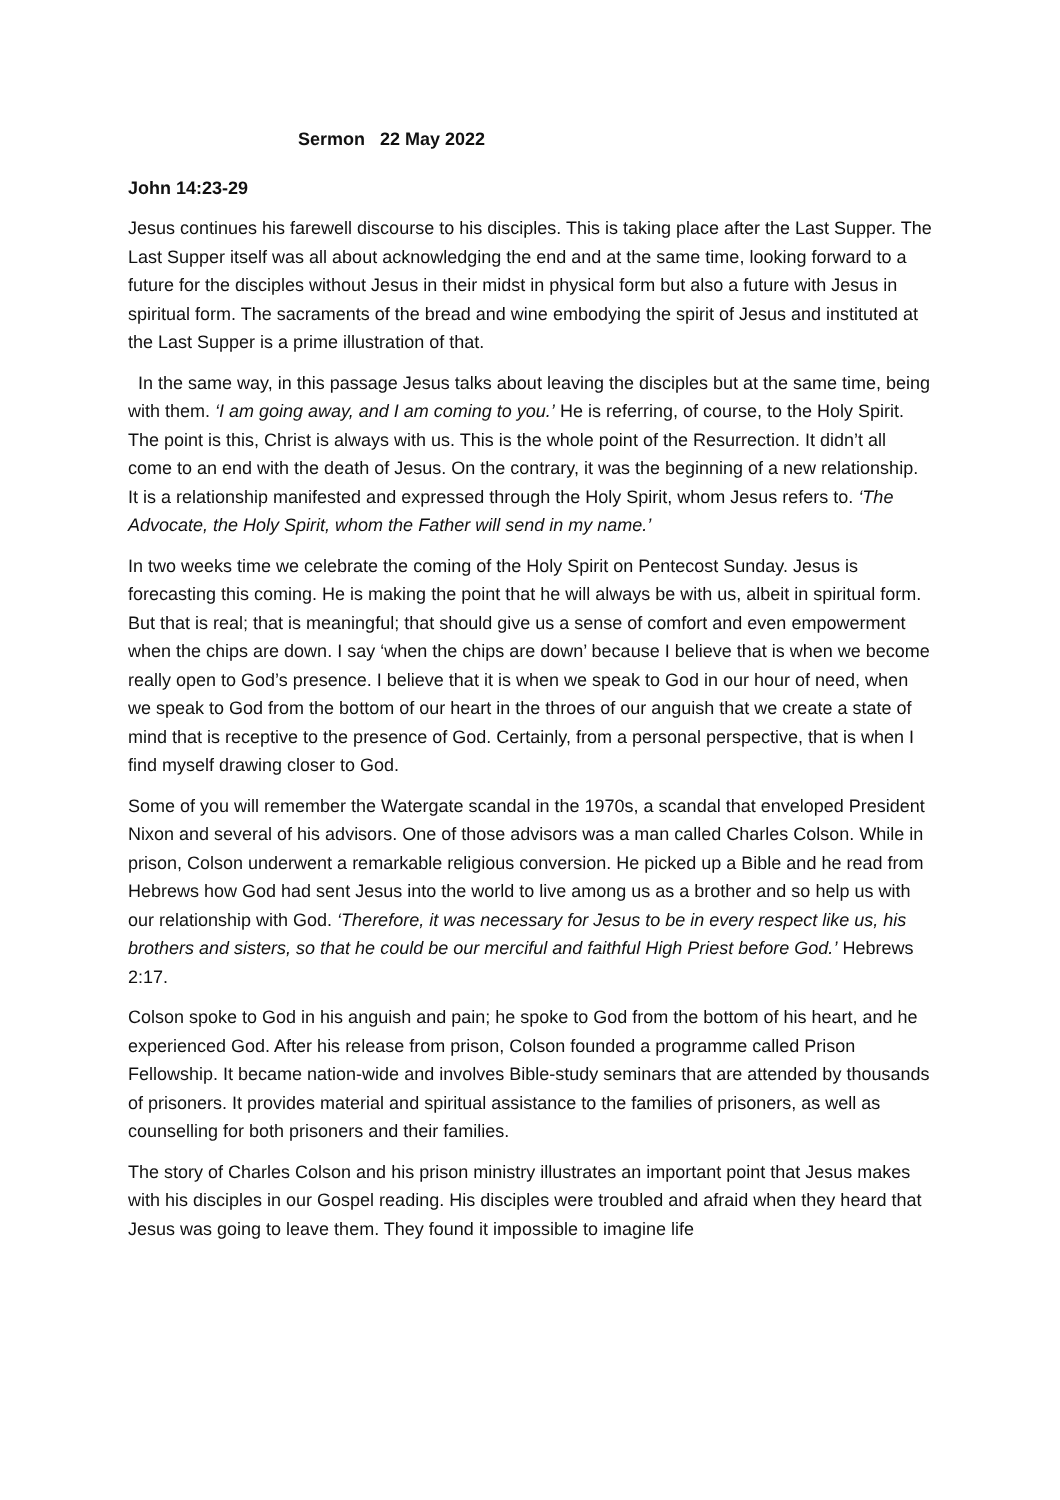Sermon 22 May 2022
John 14:23-29
Jesus continues his farewell discourse to his disciples. This is taking place after the Last Supper. The Last Supper itself was all about acknowledging the end and at the same time, looking forward to a future for the disciples without Jesus in their midst in physical form but also a future with Jesus in spiritual form. The sacraments of the bread and wine embodying the spirit of Jesus and instituted at the Last Supper is a prime illustration of that.
In the same way, in this passage Jesus talks about leaving the disciples but at the same time, being with them. ‘I am going away, and I am coming to you.’ He is referring, of course, to the Holy Spirit. The point is this, Christ is always with us. This is the whole point of the Resurrection. It didn’t all come to an end with the death of Jesus. On the contrary, it was the beginning of a new relationship. It is a relationship manifested and expressed through the Holy Spirit, whom Jesus refers to. ‘The Advocate, the Holy Spirit, whom the Father will send in my name.’
In two weeks time we celebrate the coming of the Holy Spirit on Pentecost Sunday. Jesus is forecasting this coming. He is making the point that he will always be with us, albeit in spiritual form. But that is real; that is meaningful; that should give us a sense of comfort and even empowerment when the chips are down. I say ‘when the chips are down’ because I believe that is when we become really open to God’s presence. I believe that it is when we speak to God in our hour of need, when we speak to God from the bottom of our heart in the throes of our anguish that we create a state of mind that is receptive to the presence of God. Certainly, from a personal perspective, that is when I find myself drawing closer to God.
Some of you will remember the Watergate scandal in the 1970s, a scandal that enveloped President Nixon and several of his advisors. One of those advisors was a man called Charles Colson. While in prison, Colson underwent a remarkable religious conversion. He picked up a Bible and he read from Hebrews how God had sent Jesus into the world to live among us as a brother and so help us with our relationship with God. ‘Therefore, it was necessary for Jesus to be in every respect like us, his brothers and sisters, so that he could be our merciful and faithful High Priest before God.’ Hebrews 2:17.
Colson spoke to God in his anguish and pain; he spoke to God from the bottom of his heart, and he experienced God. After his release from prison, Colson founded a programme called Prison Fellowship. It became nation-wide and involves Bible-study seminars that are attended by thousands of prisoners. It provides material and spiritual assistance to the families of prisoners, as well as counselling for both prisoners and their families.
The story of Charles Colson and his prison ministry illustrates an important point that Jesus makes with his disciples in our Gospel reading. His disciples were troubled and afraid when they heard that Jesus was going to leave them. They found it impossible to imagine life